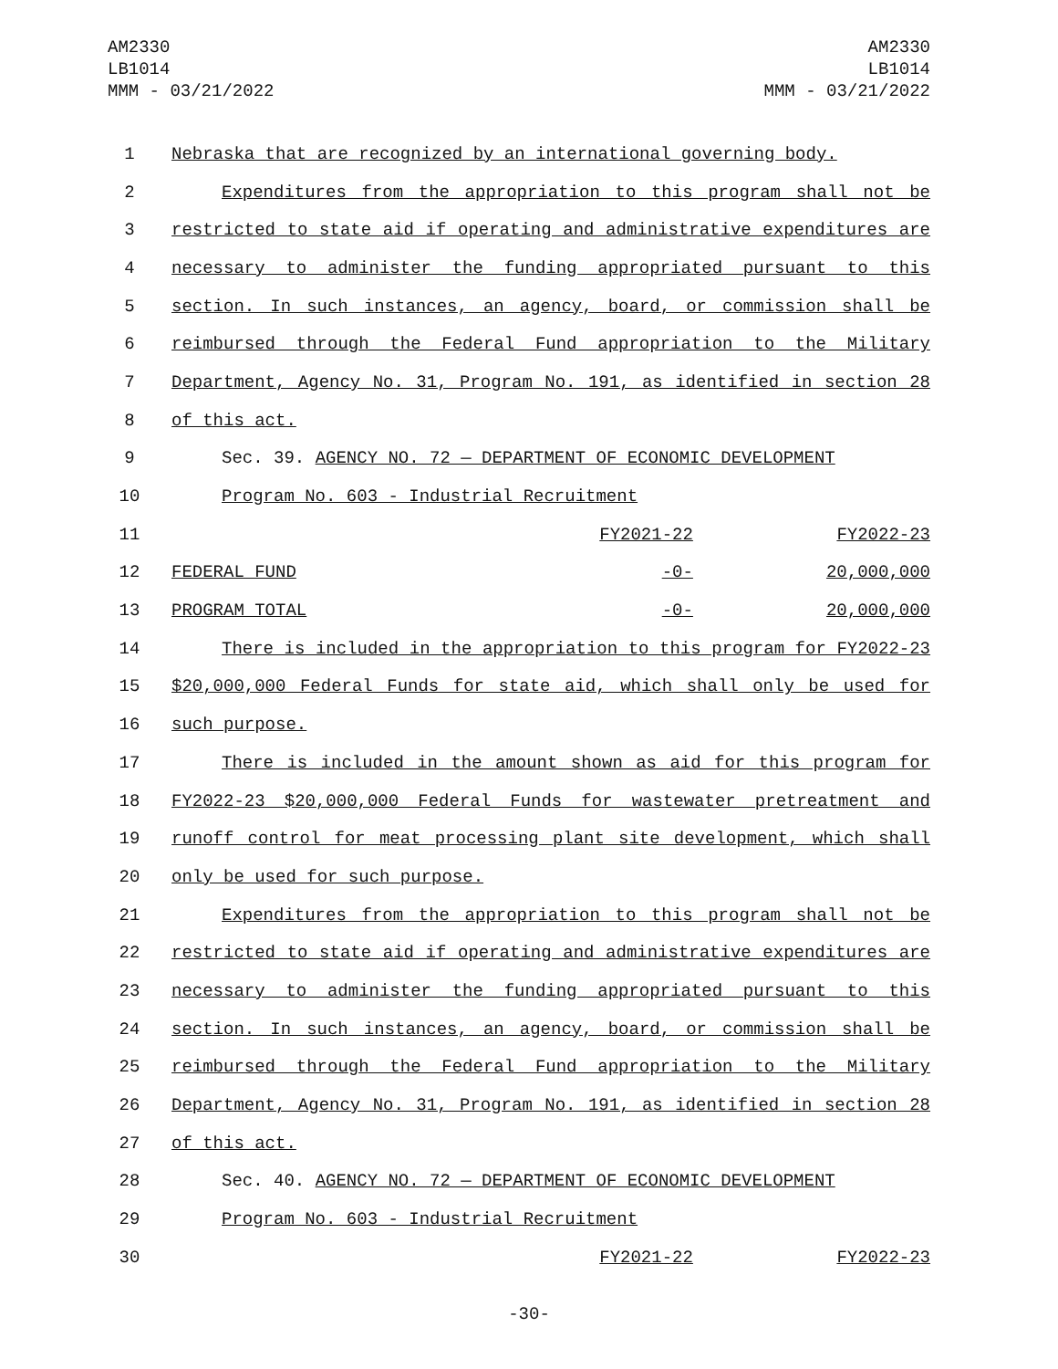AM2330
LB1014
MMM - 03/21/2022
AM2330
LB1014
MMM - 03/21/2022
| 1 | Nebraska that are recognized by an international governing body. | | |
| 2 | Expenditures from the appropriation to this program shall not be | | |
| 3 | restricted to state aid if operating and administrative expenditures are | | |
| 4 | necessary to administer the funding appropriated pursuant to this | | |
| 5 | section. In such instances, an agency, board, or commission shall be | | |
| 6 | reimbursed through the Federal Fund appropriation to the Military | | |
| 7 | Department, Agency No. 31, Program No. 191, as identified in section 28 | | |
| 8 | of this act. | | |
| 9 | Sec. 39. AGENCY NO. 72 — DEPARTMENT OF ECONOMIC DEVELOPMENT | | |
| 10 | Program No. 603 - Industrial Recruitment | | |
| 11 | | FY2021-22 | FY2022-23 |
| 12 | FEDERAL FUND | -0- | 20,000,000 |
| 13 | PROGRAM TOTAL | -0- | 20,000,000 |
| 14 | There is included in the appropriation to this program for FY2022-23 | | |
| 15 | $20,000,000 Federal Funds for state aid, which shall only be used for | | |
| 16 | such purpose. | | |
| 17 | There is included in the amount shown as aid for this program for | | |
| 18 | FY2022-23 $20,000,000 Federal Funds for wastewater pretreatment and | | |
| 19 | runoff control for meat processing plant site development, which shall | | |
| 20 | only be used for such purpose. | | |
| 21 | Expenditures from the appropriation to this program shall not be | | |
| 22 | restricted to state aid if operating and administrative expenditures are | | |
| 23 | necessary to administer the funding appropriated pursuant to this | | |
| 24 | section. In such instances, an agency, board, or commission shall be | | |
| 25 | reimbursed through the Federal Fund appropriation to the Military | | |
| 26 | Department, Agency No. 31, Program No. 191, as identified in section 28 | | |
| 27 | of this act. | | |
| 28 | Sec. 40. AGENCY NO. 72 — DEPARTMENT OF ECONOMIC DEVELOPMENT | | |
| 29 | Program No. 603 - Industrial Recruitment | | |
| 30 | | FY2021-22 | FY2022-23 |
-30-